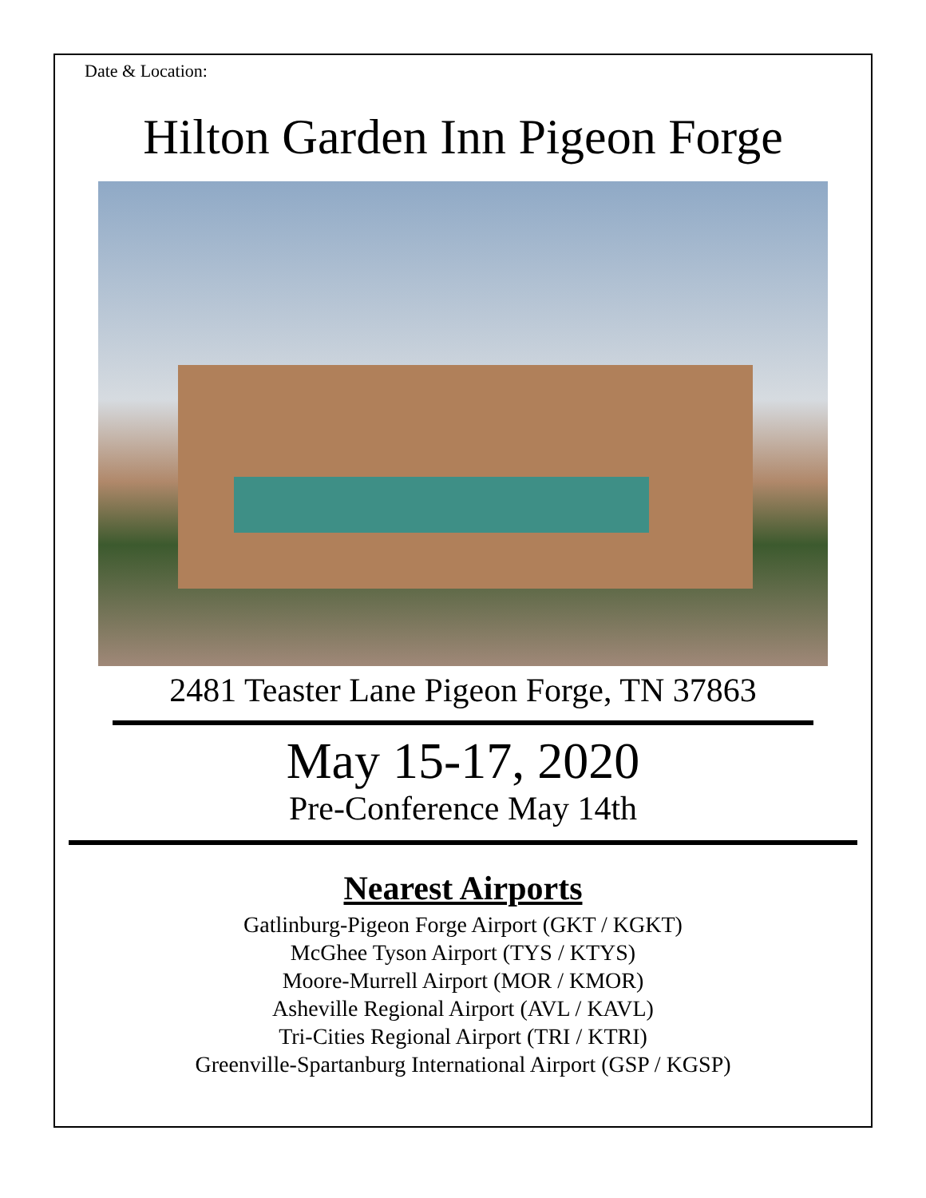Date & Location:
Hilton Garden Inn Pigeon Forge
2481 Teaster Lane Pigeon Forge, TN 37863
May 15-17, 2020
Pre-Conference May 14th
Nearest Airports
Gatlinburg-Pigeon Forge Airport (GKT / KGKT)
McGhee Tyson Airport (TYS / KTYS)
Moore-Murrell Airport (MOR / KMOR)
Asheville Regional Airport (AVL / KAVL)
Tri-Cities Regional Airport (TRI / KTRI)
Greenville-Spartanburg International Airport (GSP / KGSP)